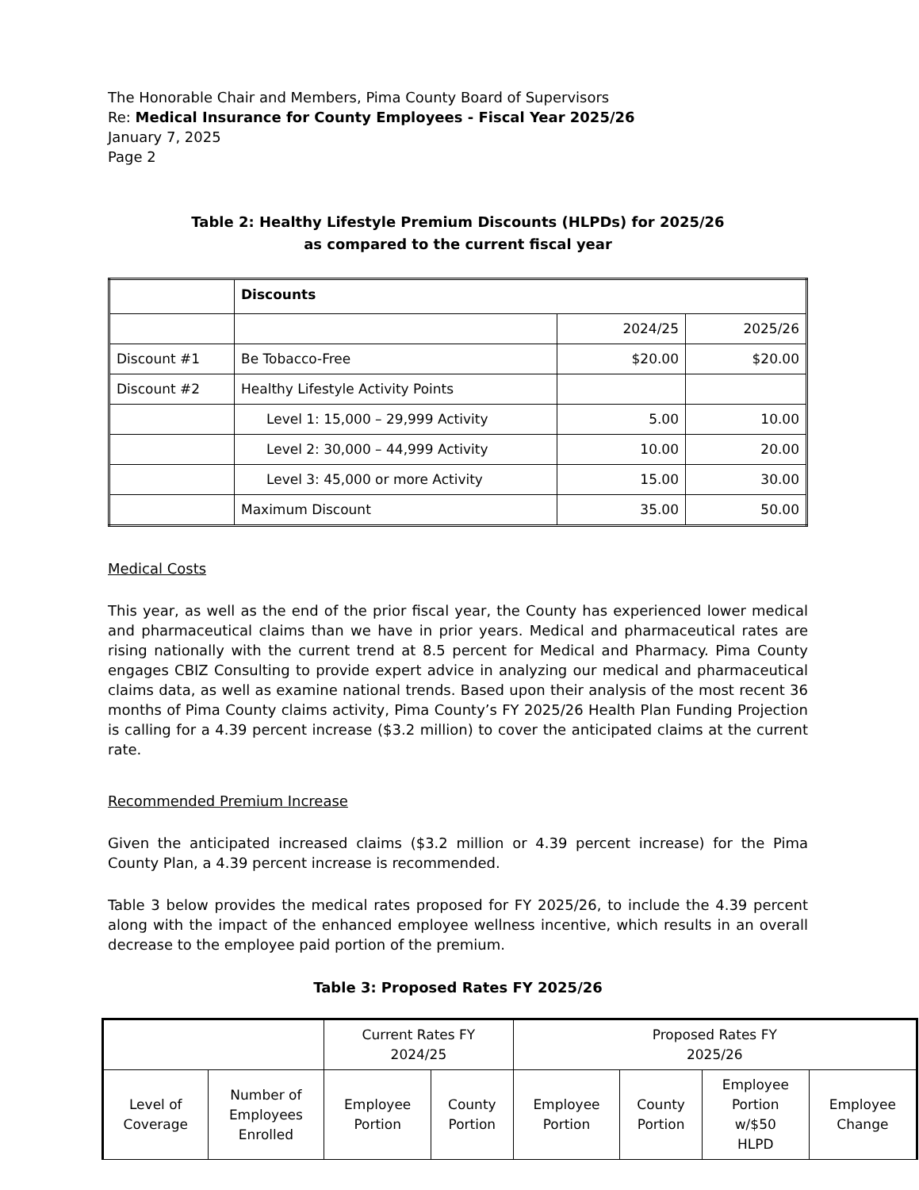The Honorable Chair and Members, Pima County Board of Supervisors
Re: Medical Insurance for County Employees - Fiscal Year 2025/26
January 7, 2025
Page 2
Table 2: Healthy Lifestyle Premium Discounts (HLPDs) for 2025/26
as compared to the current fiscal year
| | Discounts | | |
| | | 2024/25 | 2025/26 |
| Discount #1 | Be Tobacco-Free | $20.00 | $20.00 |
| Discount #2 | Healthy Lifestyle Activity Points | | |
| | Level 1: 15,000 – 29,999 Activity | 5.00 | 10.00 |
| | Level 2: 30,000 – 44,999 Activity | 10.00 | 20.00 |
| | Level 3: 45,000 or more Activity | 15.00 | 30.00 |
| | Maximum Discount | 35.00 | 50.00 |
Medical Costs
This year, as well as the end of the prior fiscal year, the County has experienced lower medical and pharmaceutical claims than we have in prior years. Medical and pharmaceutical rates are rising nationally with the current trend at 8.5 percent for Medical and Pharmacy. Pima County engages CBIZ Consulting to provide expert advice in analyzing our medical and pharmaceutical claims data, as well as examine national trends. Based upon their analysis of the most recent 36 months of Pima County claims activity, Pima County’s FY 2025/26 Health Plan Funding Projection is calling for a 4.39 percent increase ($3.2 million) to cover the anticipated claims at the current rate.
Recommended Premium Increase
Given the anticipated increased claims ($3.2 million or 4.39 percent increase) for the Pima County Plan, a 4.39 percent increase is recommended.
Table 3 below provides the medical rates proposed for FY 2025/26, to include the 4.39 percent along with the impact of the enhanced employee wellness incentive, which results in an overall decrease to the employee paid portion of the premium.
Table 3: Proposed Rates FY 2025/26
| | | Current Rates FY 2024/25 | | Proposed Rates FY 2025/26 | | | |
| Level of Coverage | Number of Employees Enrolled | Employee Portion | County Portion | Employee Portion | County Portion | Employee Portion w/$50 HLPD | Employee Change |